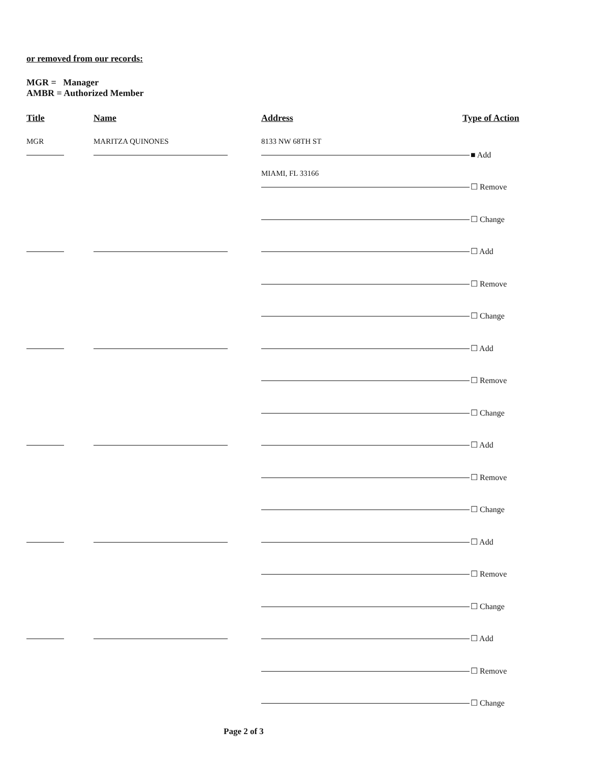or removed from our records:
MGR = Manager
AMBR = Authorized Member
Title Name Address Type of Action
MGR MARITZA QUINONES 8133 NW 68TH ST ■ Add
MIAMI, FL 33166 ☐ Remove
☐ Change
☐ Add
☐ Remove
☐ Change
☐ Add
☐ Remove
☐ Change
☐ Add
☐ Remove
☐ Change
☐ Add
☐ Remove
☐ Change
☐ Add
☐ Remove
☐ Change
Page 2 of 3